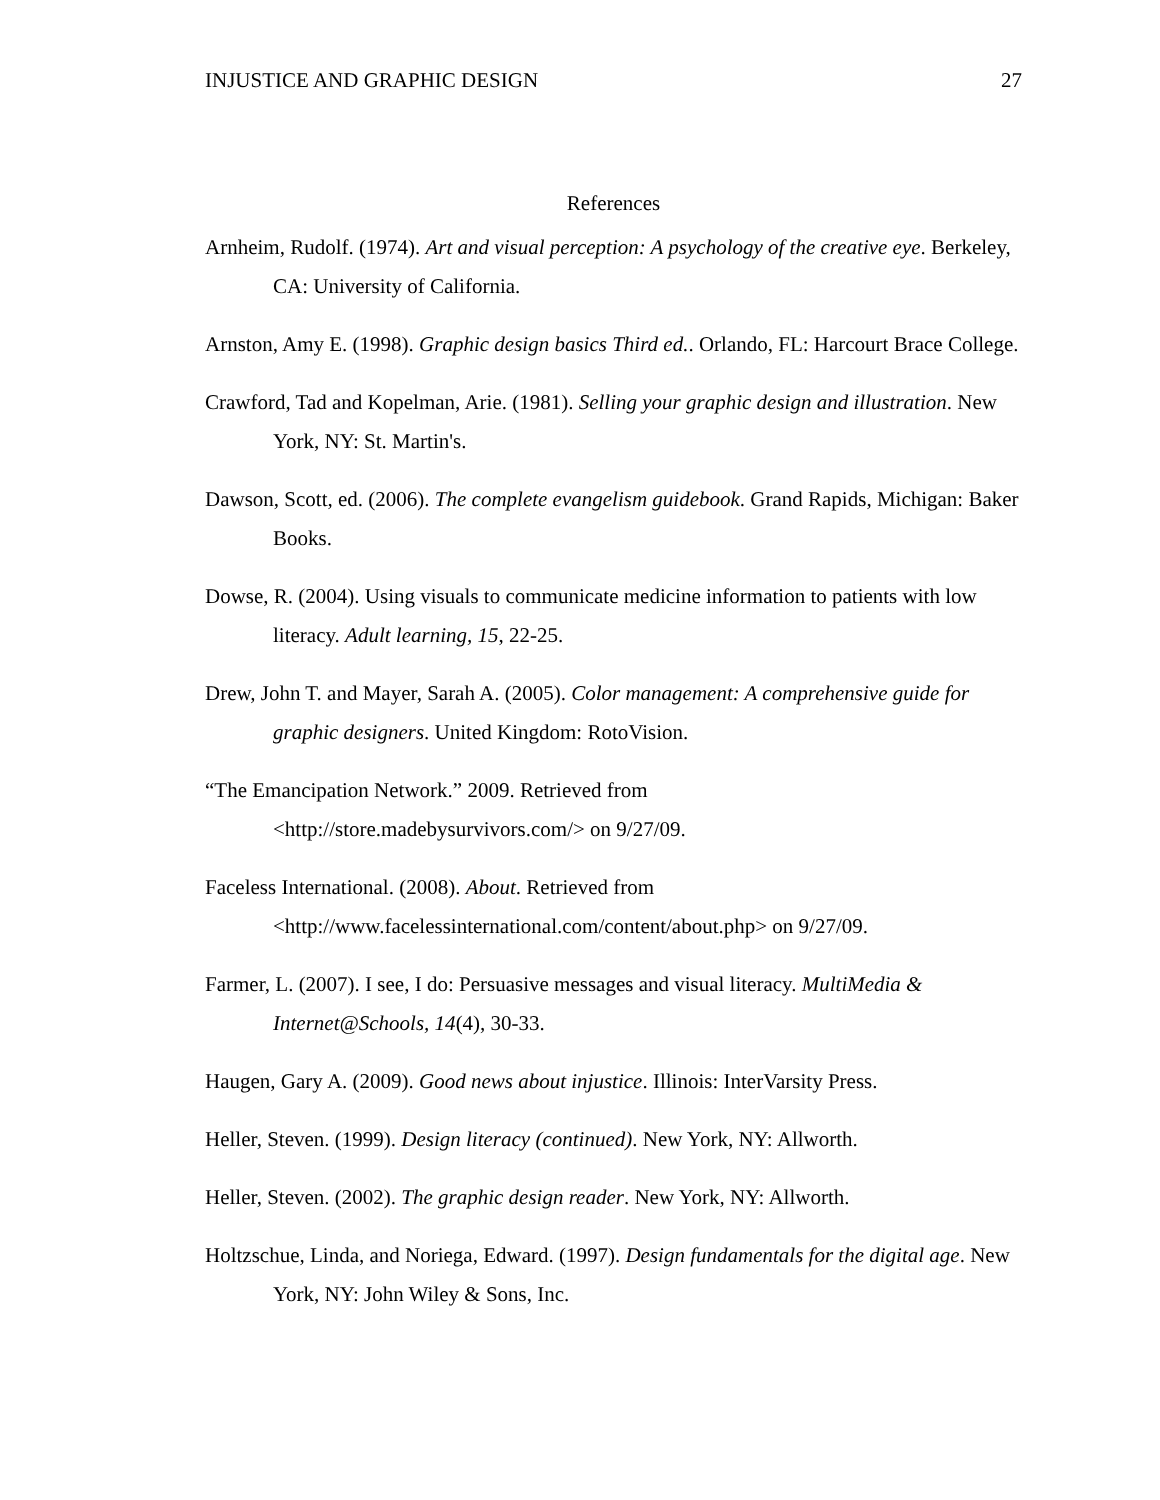INJUSTICE AND GRAPHIC DESIGN 27
References
Arnheim, Rudolf. (1974). Art and visual perception: A psychology of the creative eye. Berkeley, CA: University of California.
Arnston, Amy E. (1998). Graphic design basics Third ed.. Orlando, FL: Harcourt Brace College.
Crawford, Tad and Kopelman, Arie. (1981). Selling your graphic design and illustration. New York, NY: St. Martin's.
Dawson, Scott, ed. (2006). The complete evangelism guidebook. Grand Rapids, Michigan: Baker Books.
Dowse, R. (2004). Using visuals to communicate medicine information to patients with low literacy. Adult learning, 15, 22-25.
Drew, John T. and Mayer, Sarah A. (2005). Color management: A comprehensive guide for graphic designers. United Kingdom: RotoVision.
“The Emancipation Network.” 2009. Retrieved from
<http://store.madebysurvivors.com/> on 9/27/09.
Faceless International. (2008). About. Retrieved from
<http://www.facelessinternational.com/content/about.php> on 9/27/09.
Farmer, L. (2007). I see, I do: Persuasive messages and visual literacy. MultiMedia & Internet@Schools, 14(4), 30-33.
Haugen, Gary A. (2009). Good news about injustice. Illinois: InterVarsity Press.
Heller, Steven. (1999). Design literacy (continued). New York, NY: Allworth.
Heller, Steven. (2002). The graphic design reader. New York, NY: Allworth.
Holtzschue, Linda, and Noriega, Edward. (1997). Design fundamentals for the digital age. New York, NY: John Wiley & Sons, Inc.